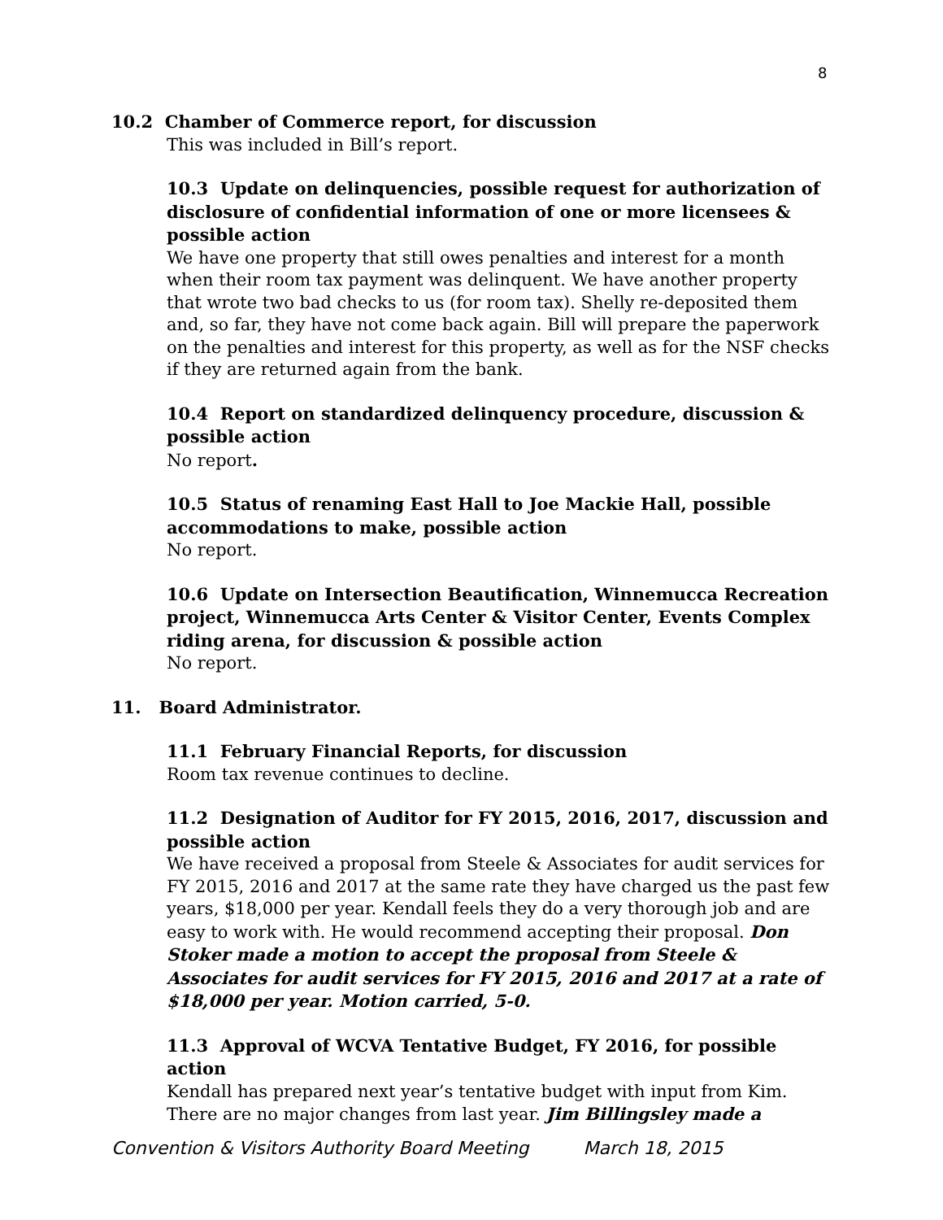8
10.2 Chamber of Commerce report, for discussion
This was included in Bill’s report.
10.3 Update on delinquencies, possible request for authorization of disclosure of confidential information of one or more licensees & possible action
We have one property that still owes penalties and interest for a month when their room tax payment was delinquent. We have another property that wrote two bad checks to us (for room tax). Shelly re-deposited them and, so far, they have not come back again. Bill will prepare the paperwork on the penalties and interest for this property, as well as for the NSF checks if they are returned again from the bank.
10.4 Report on standardized delinquency procedure, discussion & possible action
No report.
10.5 Status of renaming East Hall to Joe Mackie Hall, possible accommodations to make, possible action
No report.
10.6 Update on Intersection Beautification, Winnemucca Recreation project, Winnemucca Arts Center & Visitor Center, Events Complex riding arena, for discussion & possible action
No report.
11. Board Administrator.
11.1 February Financial Reports, for discussion
Room tax revenue continues to decline.
11.2 Designation of Auditor for FY 2015, 2016, 2017, discussion and possible action
We have received a proposal from Steele & Associates for audit services for FY 2015, 2016 and 2017 at the same rate they have charged us the past few years, $18,000 per year. Kendall feels they do a very thorough job and are easy to work with. He would recommend accepting their proposal. Don Stoker made a motion to accept the proposal from Steele & Associates for audit services for FY 2015, 2016 and 2017 at a rate of $18,000 per year. Motion carried, 5-0.
11.3 Approval of WCVA Tentative Budget, FY 2016, for possible action
Kendall has prepared next year’s tentative budget with input from Kim. There are no major changes from last year. Jim Billingsley made a
Convention & Visitors Authority Board Meeting March 18, 2015